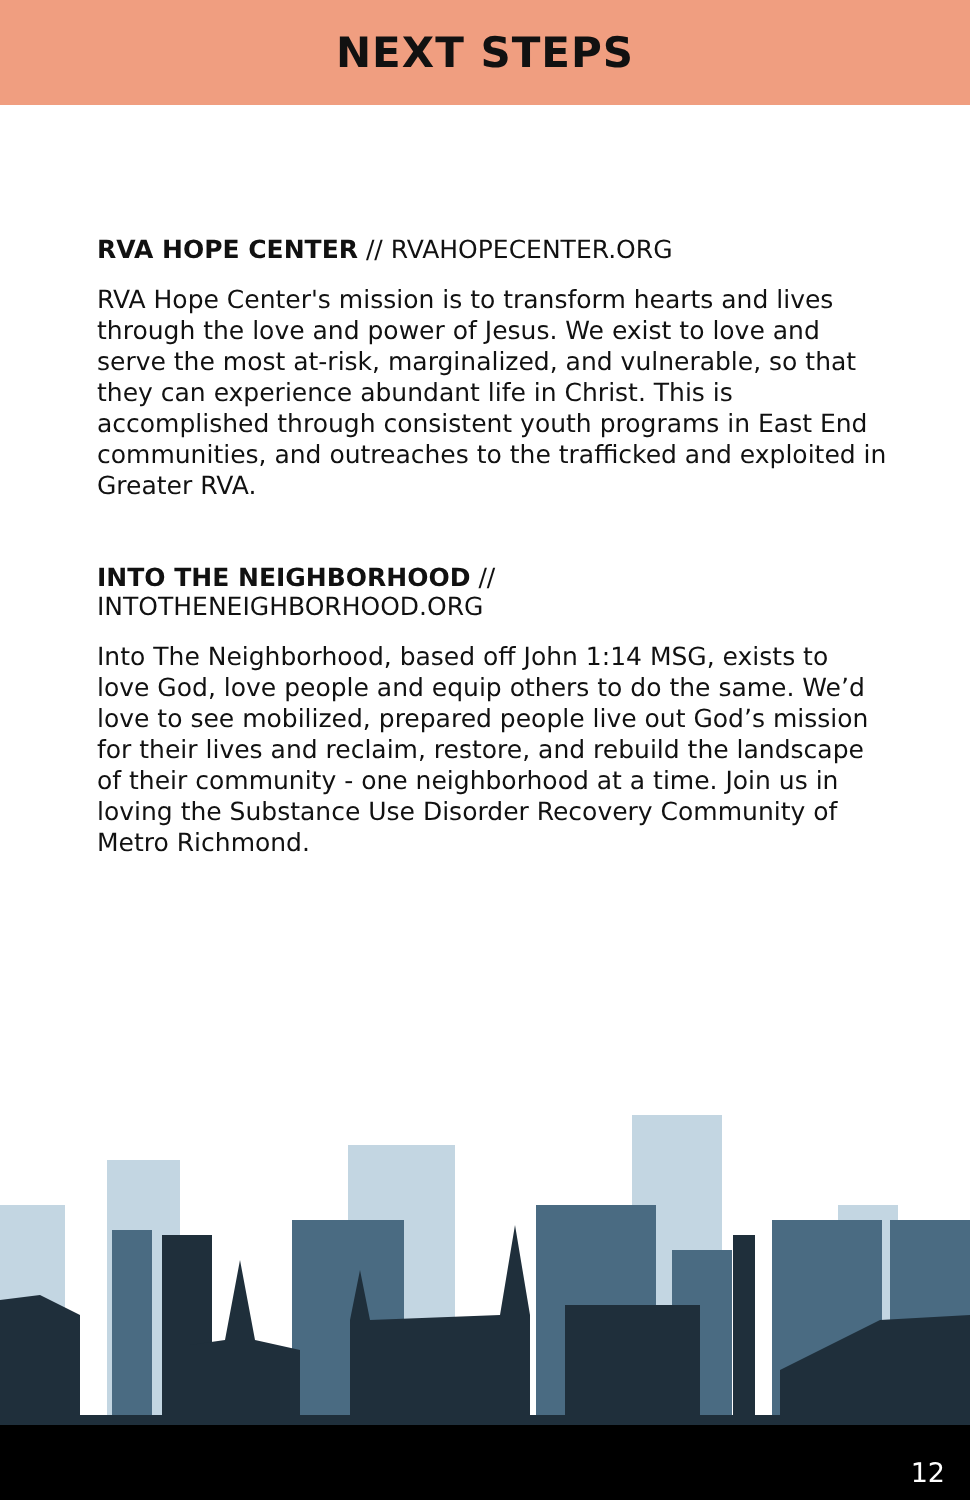NEXT STEPS
RVA HOPE CENTER // RVAHOPECENTER.ORG
RVA Hope Center's mission is to transform hearts and lives through the love and power of Jesus. We exist to love and serve the most at-risk, marginalized, and vulnerable, so that they can experience abundant life in Christ. This is accomplished through consistent youth programs in East End communities, and outreaches to the trafficked and exploited in Greater RVA.
INTO THE NEIGHBORHOOD //
INTOTHENEIGHBORHOOD.ORG
Into The Neighborhood, based off John 1:14 MSG, exists to love God, love people and equip others to do the same. We’d love to see mobilized, prepared people live out God’s mission for their lives and reclaim, restore, and rebuild the landscape of their community - one neighborhood at a time. Join us in loving the Substance Use Disorder Recovery Community of Metro Richmond.
12